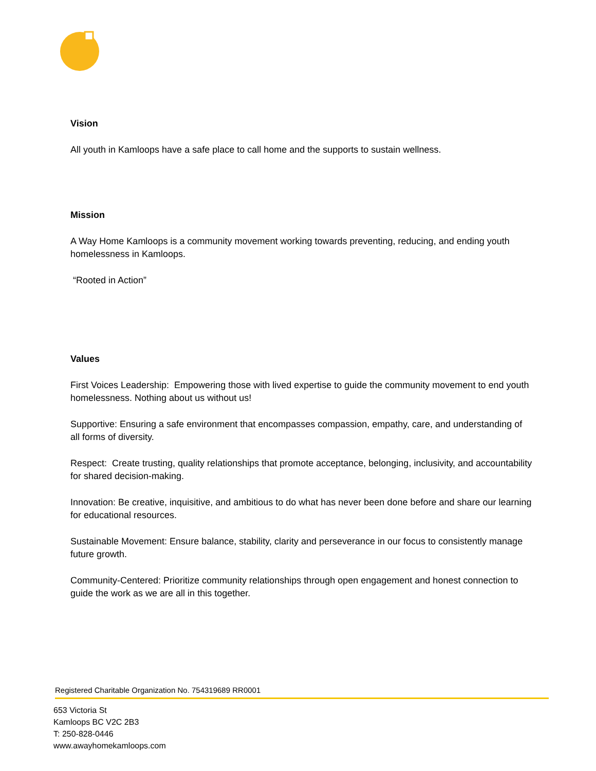Vision
All youth in Kamloops have a safe place to call home and the supports to sustain wellness.
Mission
A Way Home Kamloops is a community movement working towards preventing, reducing, and ending youth homelessness in Kamloops.
“Rooted in Action”
Values
First Voices Leadership: Empowering those with lived expertise to guide the community movement to end youth homelessness. Nothing about us without us!
Supportive: Ensuring a safe environment that encompasses compassion, empathy, care, and understanding of all forms of diversity.
Respect: Create trusting, quality relationships that promote acceptance, belonging, inclusivity, and accountability for shared decision-making.
Innovation: Be creative, inquisitive, and ambitious to do what has never been done before and share our learning for educational resources.
Sustainable Movement: Ensure balance, stability, clarity and perseverance in our focus to consistently manage future growth.
Community-Centered: Prioritize community relationships through open engagement and honest connection to guide the work as we are all in this together.
Registered Charitable Organization No. 754319689 RR0001
653 Victoria St
Kamloops BC V2C 2B3
T: 250-828-0446
www.awayhomekamloops.com